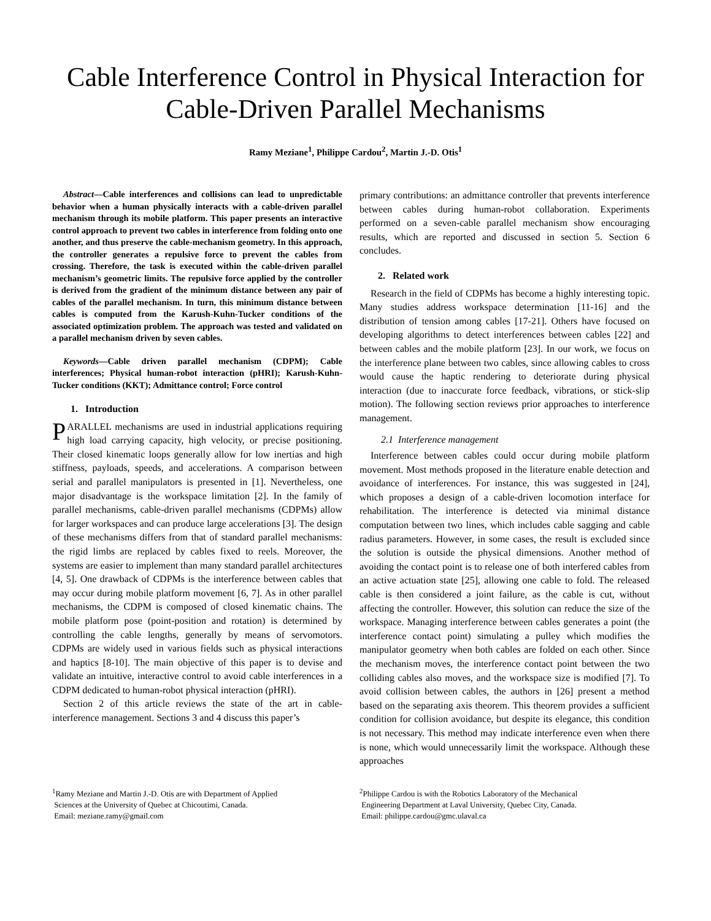Cable Interference Control in Physical Interaction for Cable-Driven Parallel Mechanisms
Ramy Meziane<sup>1</sup>, Philippe Cardou<sup>2</sup>, Martin J.-D. Otis<sup>1</sup>
Abstract—Cable interferences and collisions can lead to unpredictable behavior when a human physically interacts with a cable-driven parallel mechanism through its mobile platform. This paper presents an interactive control approach to prevent two cables in interference from folding onto one another, and thus preserve the cable-mechanism geometry. In this approach, the controller generates a repulsive force to prevent the cables from crossing. Therefore, the task is executed within the cable-driven parallel mechanism’s geometric limits. The repulsive force applied by the controller is derived from the gradient of the minimum distance between any pair of cables of the parallel mechanism. In turn, this minimum distance between cables is computed from the Karush-Kuhn-Tucker conditions of the associated optimization problem. The approach was tested and validated on a parallel mechanism driven by seven cables.
Keywords—Cable driven parallel mechanism (CDPM); Cable interferences; Physical human-robot interaction (pHRI); Karush-Kuhn-Tucker conditions (KKT); Admittance control; Force control
1. Introduction
PARALLEL mechanisms are used in industrial applications requiring high load carrying capacity, high velocity, or precise positioning. Their closed kinematic loops generally allow for low inertias and high stiffness, payloads, speeds, and accelerations. A comparison between serial and parallel manipulators is presented in [1]. Nevertheless, one major disadvantage is the workspace limitation [2]. In the family of parallel mechanisms, cable-driven parallel mechanisms (CDPMs) allow for larger workspaces and can produce large accelerations [3]. The design of these mechanisms differs from that of standard parallel mechanisms: the rigid limbs are replaced by cables fixed to reels. Moreover, the systems are easier to implement than many standard parallel architectures [4, 5]. One drawback of CDPMs is the interference between cables that may occur during mobile platform movement [6, 7]. As in other parallel mechanisms, the CDPM is composed of closed kinematic chains. The mobile platform pose (point-position and rotation) is determined by controlling the cable lengths, generally by means of servomotors. CDPMs are widely used in various fields such as physical interactions and haptics [8-10]. The main objective of this paper is to devise and validate an intuitive, interactive control to avoid cable interferences in a CDPM dedicated to human-robot physical interaction (pHRI).
Section 2 of this article reviews the state of the art in cable-interference management. Sections 3 and 4 discuss this paper’s
primary contributions: an admittance controller that prevents interference between cables during human-robot collaboration. Experiments performed on a seven-cable parallel mechanism show encouraging results, which are reported and discussed in section 5. Section 6 concludes.
2. Related work
Research in the field of CDPMs has become a highly interesting topic. Many studies address workspace determination [11-16] and the distribution of tension among cables [17-21]. Others have focused on developing algorithms to detect interferences between cables [22] and between cables and the mobile platform [23]. In our work, we focus on the interference plane between two cables, since allowing cables to cross would cause the haptic rendering to deteriorate during physical interaction (due to inaccurate force feedback, vibrations, or stick-slip motion). The following section reviews prior approaches to interference management.
2.1 Interference management
Interference between cables could occur during mobile platform movement. Most methods proposed in the literature enable detection and avoidance of interferences. For instance, this was suggested in [24], which proposes a design of a cable-driven locomotion interface for rehabilitation. The interference is detected via minimal distance computation between two lines, which includes cable sagging and cable radius parameters. However, in some cases, the result is excluded since the solution is outside the physical dimensions. Another method of avoiding the contact point is to release one of both interfered cables from an active actuation state [25], allowing one cable to fold. The released cable is then considered a joint failure, as the cable is cut, without affecting the controller. However, this solution can reduce the size of the workspace. Managing interference between cables generates a point (the interference contact point) simulating a pulley which modifies the manipulator geometry when both cables are folded on each other. Since the mechanism moves, the interference contact point between the two colliding cables also moves, and the workspace size is modified [7]. To avoid collision between cables, the authors in [26] present a method based on the separating axis theorem. This theorem provides a sufficient condition for collision avoidance, but despite its elegance, this condition is not necessary. This method may indicate interference even when there is none, which would unnecessarily limit the workspace. Although these approaches
<sup>1</sup> Ramy Meziane and Martin J.-D. Otis are with Department of Applied
Sciences at the University of Quebec at Chicoutimi, Canada.
Email: meziane.ramy@gmail.com
<sup>2</sup> Philippe Cardou is with the Robotics Laboratory of the Mechanical
Engineering Department at Laval University, Quebec City, Canada.
Email: philippe.cardou@gmc.ulaval.ca